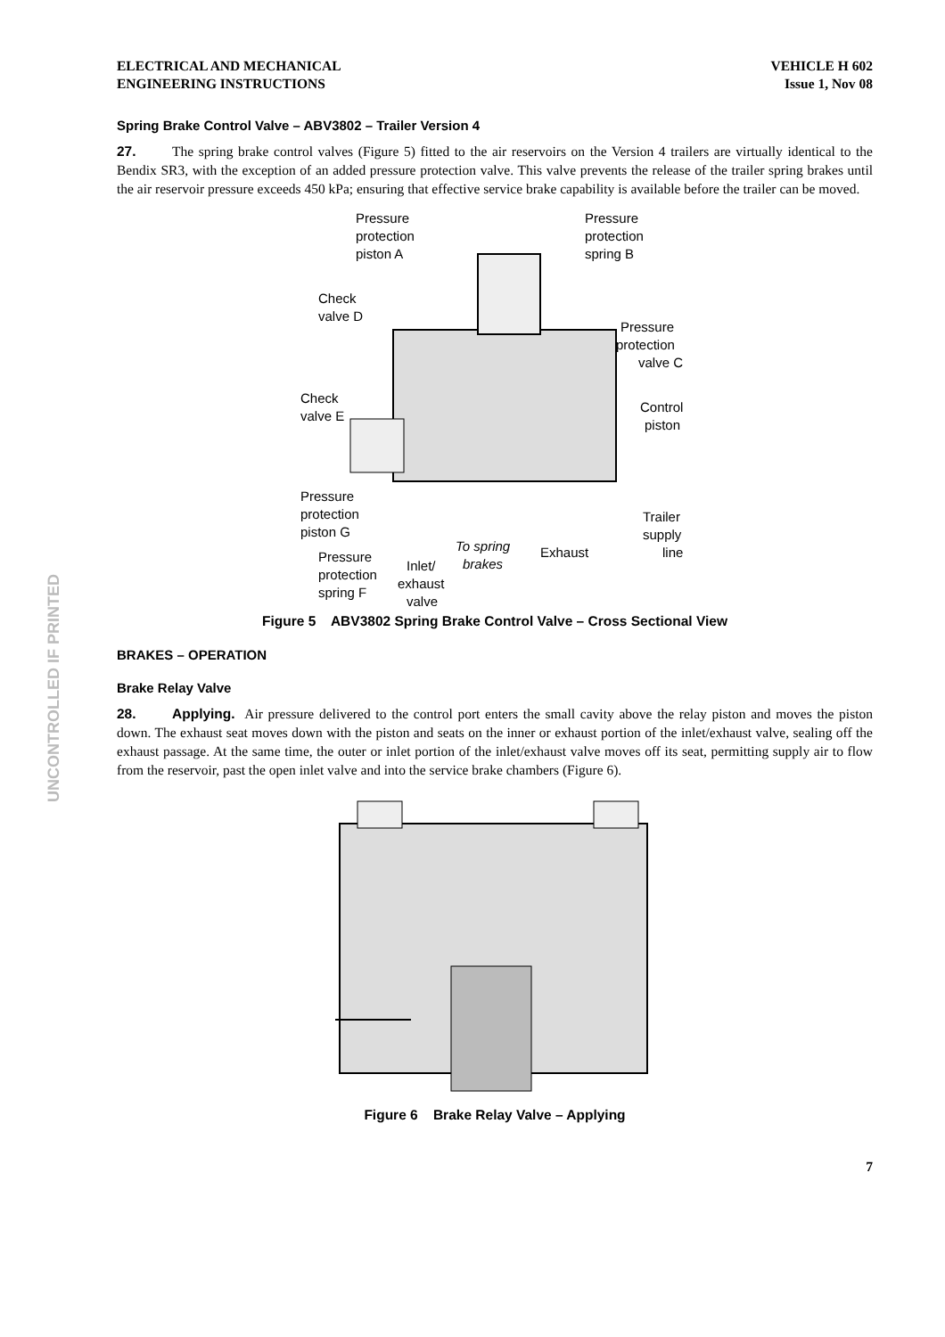UNCONTROLLED IF PRINTED
ELECTRICAL AND MECHANICAL
ENGINEERING INSTRUCTIONS
VEHICLE H 602
Issue 1, Nov 08
Spring Brake Control Valve – ABV3802 – Trailer Version 4
27. The spring brake control valves (Figure 5) fitted to the air reservoirs on the Version 4 trailers are virtually identical to the Bendix SR3, with the exception of an added pressure protection valve. This valve prevents the release of the trailer spring brakes until the air reservoir pressure exceeds 450 kPa; ensuring that effective service brake capability is available before the trailer can be moved.
Pressure
protection
piston A
Pressure
protection
spring B
Check
valve D
Pressure
protection
valve C
Check
valve E
Control
piston
Pressure
protection
piston G
Trailer
supply
line
To spring
brakes
Exhaust
Pressure
protection
spring F
Inlet/
exhaust
valve
Figure 5 ABV3802 Spring Brake Control Valve – Cross Sectional View
BRAKES – OPERATION
Brake Relay Valve
28. Applying. Air pressure delivered to the control port enters the small cavity above the relay piston and moves the piston down. The exhaust seat moves down with the piston and seats on the inner or exhaust portion of the inlet/exhaust valve, sealing off the exhaust passage. At the same time, the outer or inlet portion of the inlet/exhaust valve moves off its seat, permitting supply air to flow from the reservoir, past the open inlet valve and into the service brake chambers (Figure 6).
Figure 6 Brake Relay Valve – Applying
7